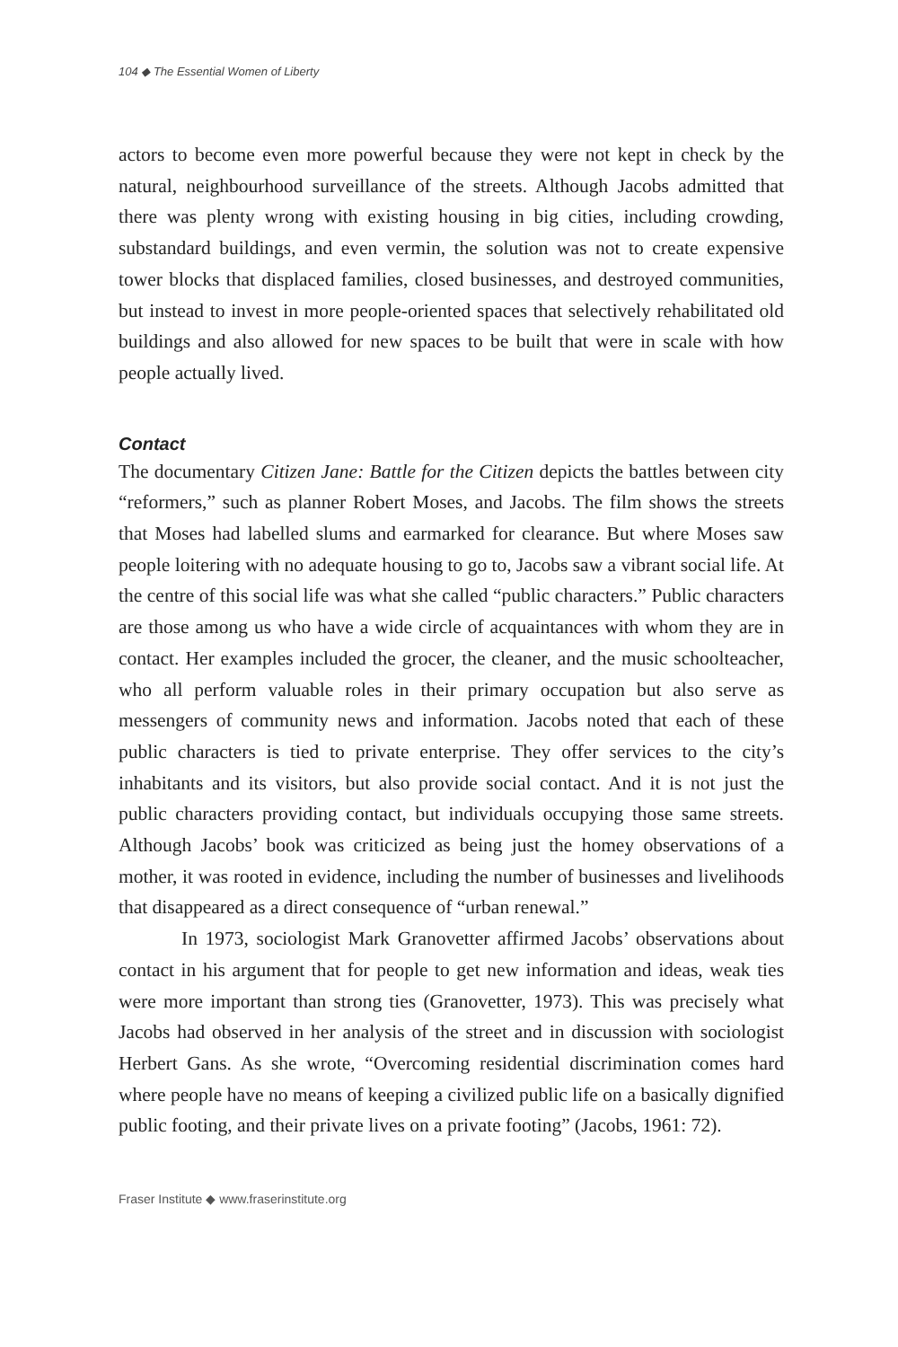104 ◆ The Essential Women of Liberty
actors to become even more powerful because they were not kept in check by the natural, neighbourhood surveillance of the streets. Although Jacobs admitted that there was plenty wrong with existing housing in big cities, including crowding, substandard buildings, and even vermin, the solution was not to create expensive tower blocks that displaced families, closed businesses, and destroyed communities, but instead to invest in more people-oriented spaces that selectively rehabilitated old buildings and also allowed for new spaces to be built that were in scale with how people actually lived.
Contact
The documentary Citizen Jane: Battle for the Citizen depicts the battles between city “reformers,” such as planner Robert Moses, and Jacobs. The film shows the streets that Moses had labelled slums and earmarked for clearance. But where Moses saw people loitering with no adequate housing to go to, Jacobs saw a vibrant social life. At the centre of this social life was what she called “public characters.” Public characters are those among us who have a wide circle of acquaintances with whom they are in contact. Her examples included the grocer, the cleaner, and the music schoolteacher, who all perform valuable roles in their primary occupation but also serve as messengers of community news and information. Jacobs noted that each of these public characters is tied to private enterprise. They offer services to the city’s inhabitants and its visitors, but also provide social contact. And it is not just the public characters providing contact, but individuals occupying those same streets. Although Jacobs’ book was criticized as being just the homey observations of a mother, it was rooted in evidence, including the number of businesses and livelihoods that disappeared as a direct consequence of “urban renewal.”
In 1973, sociologist Mark Granovetter affirmed Jacobs’ observations about contact in his argument that for people to get new information and ideas, weak ties were more important than strong ties (Granovetter, 1973). This was precisely what Jacobs had observed in her analysis of the street and in discussion with sociologist Herbert Gans. As she wrote, “Overcoming residential discrimination comes hard where people have no means of keeping a civilized public life on a basically dignified public footing, and their private lives on a private footing” (Jacobs, 1961: 72).
Fraser Institute ◆ www.fraserinstitute.org